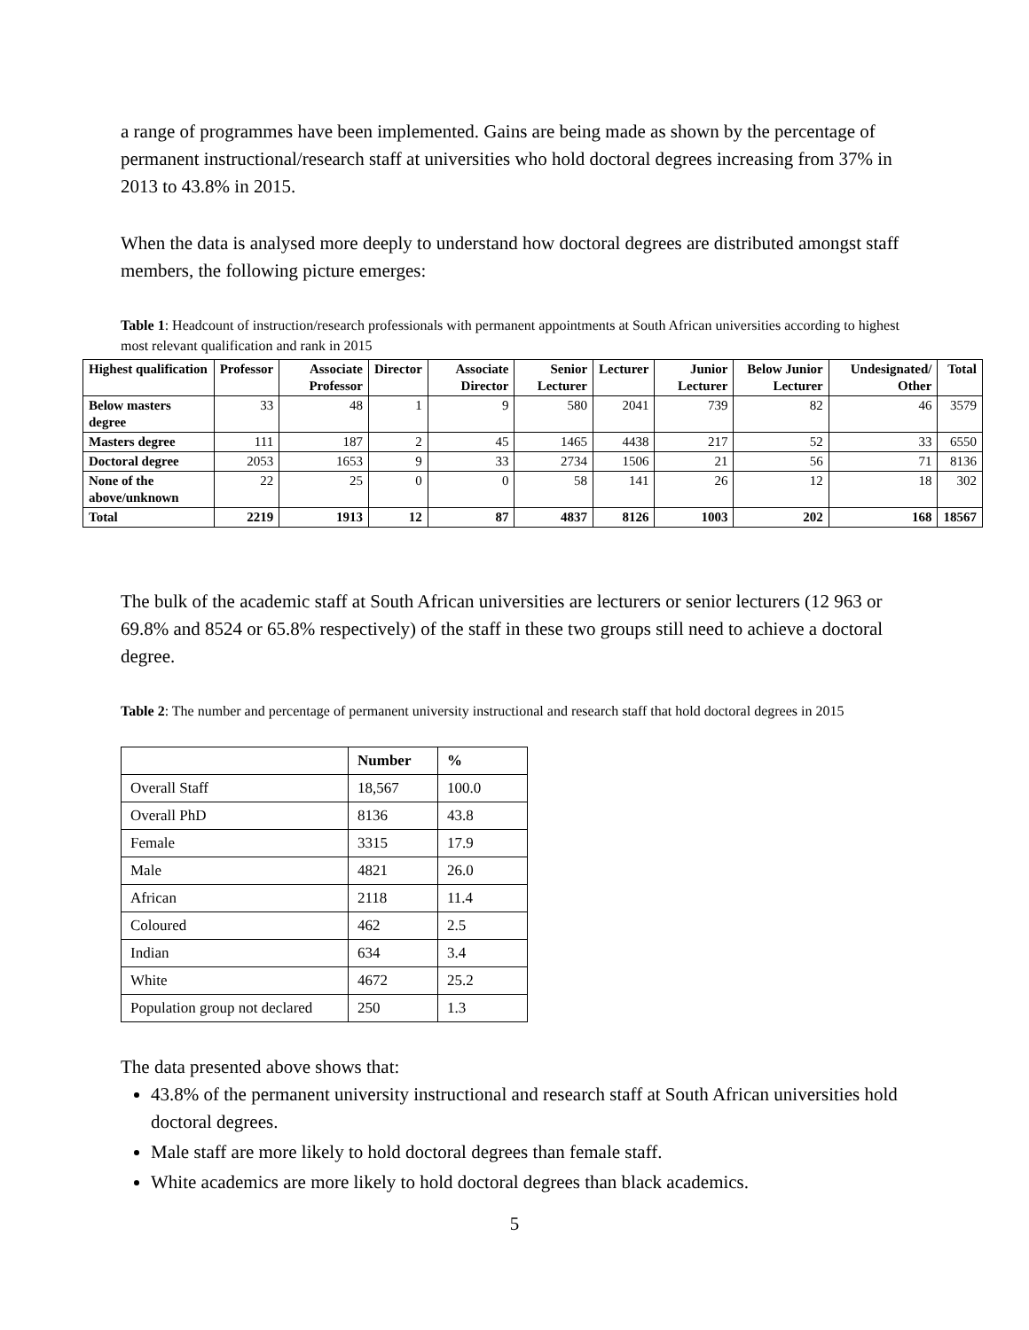a range of programmes have been implemented. Gains are being made as shown by the percentage of permanent instructional/research staff at universities who hold doctoral degrees increasing from 37% in 2013 to 43.8% in 2015.
When the data is analysed more deeply to understand how doctoral degrees are distributed amongst staff members, the following picture emerges:
Table 1: Headcount of instruction/research professionals with permanent appointments at South African universities according to highest most relevant qualification and rank in 2015
| Highest qualification | Professor | Associate Professor | Director | Associate Director | Senior Lecturer | Lecturer | Junior Lecturer | Below Junior Lecturer | Undesignated/ Other | Total |
| --- | --- | --- | --- | --- | --- | --- | --- | --- | --- | --- |
| Below masters degree | 33 | 48 | 1 | 9 | 580 | 2041 | 739 | 82 | 46 | 3579 |
| Masters degree | 111 | 187 | 2 | 45 | 1465 | 4438 | 217 | 52 | 33 | 6550 |
| Doctoral degree | 2053 | 1653 | 9 | 33 | 2734 | 1506 | 21 | 56 | 71 | 8136 |
| None of the above/unknown | 22 | 25 | 0 | 0 | 58 | 141 | 26 | 12 | 18 | 302 |
| Total | 2219 | 1913 | 12 | 87 | 4837 | 8126 | 1003 | 202 | 168 | 18567 |
The bulk of the academic staff at South African universities are lecturers or senior lecturers (12 963 or 69.8% and 8524 or 65.8% respectively) of the staff in these two groups still need to achieve a doctoral degree.
Table 2: The number and percentage of permanent university instructional and research staff that hold doctoral degrees in 2015
| | Number | % |
| --- | --- | --- |
| Overall Staff | 18,567 | 100.0 |
| Overall PhD | 8136 | 43.8 |
| Female | 3315 | 17.9 |
| Male | 4821 | 26.0 |
| African | 2118 | 11.4 |
| Coloured | 462 | 2.5 |
| Indian | 634 | 3.4 |
| White | 4672 | 25.2 |
| Population group not declared | 250 | 1.3 |
The data presented above shows that:
43.8% of the permanent university instructional and research staff at South African universities hold doctoral degrees.
Male staff are more likely to hold doctoral degrees than female staff.
White academics are more likely to hold doctoral degrees than black academics.
5